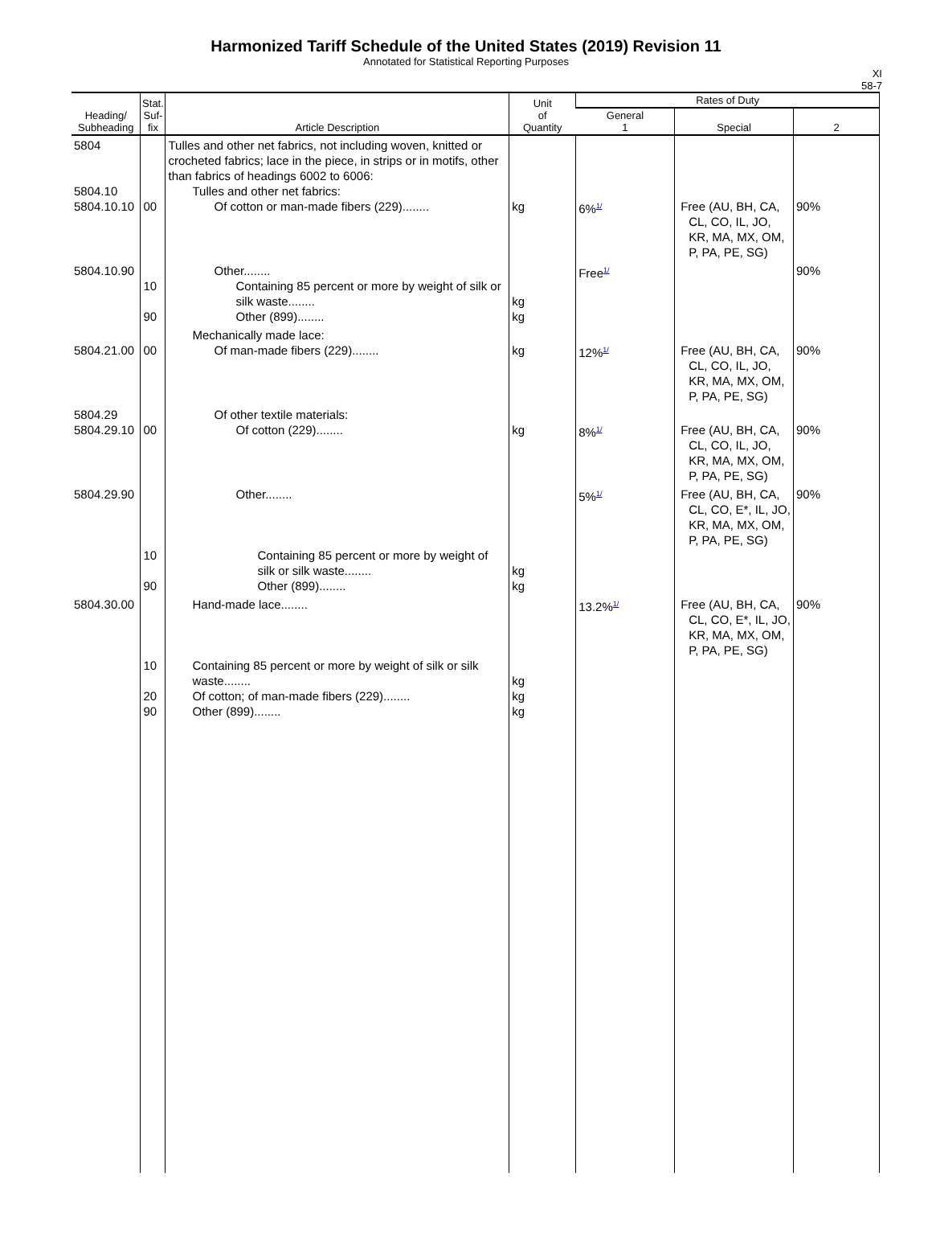Harmonized Tariff Schedule of the United States (2019) Revision 11
Annotated for Statistical Reporting Purposes
XI
58-7
| Heading/ Subheading | Stat. Suf- fix | Article Description | Unit of Quantity | Rates of Duty | | |
| --- | --- | --- | --- | --- | --- | --- |
| | | | | General 1 | Special | 2 |
| 5804 5804.10 5804.10.10 | 00 | Tulles and other net fabrics, not including woven, knitted or crocheted fabrics; lace in the piece, in strips or in motifs, other than fabrics of headings 6002 to 6006: Tulles and other net fabrics: Of cotton or man-made fibers (229)........ | kg | 6%<sup>1/</sup> | Free (AU, BH, CA, CL, CO, IL, JO, KR, MA, MX, OM, P, PA, PE, SG) | 90% |
| 5804.10.90 | 10 90 | Other........ Containing 85 percent or more by weight of silk or silk waste........ Other (899)........ | kg kg | Free<sup>1/</sup> | | 90% |
| 5804.21.00 | 00 | Mechanically made lace: Of man-made fibers (229)........ | kg | 12%<sup>1/</sup> | Free (AU, BH, CA, CL, CO, IL, JO, KR, MA, MX, OM, P, PA, PE, SG) | 90% |
| 5804.29 5804.29.10 | 00 | Of other textile materials: Of cotton (229)........ | kg | 8%<sup>1/</sup> | Free (AU, BH, CA, CL, CO, IL, JO, KR, MA, MX, OM, P, PA, PE, SG) | 90% |
| 5804.29.90 | 10 90 | Other........ Containing 85 percent or more by weight of silk or silk waste........ Other (899)........ | kg kg | 5%<sup>1/</sup> | Free (AU, BH, CA, CL, CO, E*, IL, JO, KR, MA, MX, OM, P, PA, PE, SG) | 90% |
| 5804.30.00 | 10 20 90 | Hand-made lace........ Containing 85 percent or more by weight of silk or silk waste........ Of cotton; of man-made fibers (229)........ Other (899)........ | kg kg kg | 13.2%<sup>1/</sup> | Free (AU, BH, CA, CL, CO, E*, IL, JO, KR, MA, MX, OM, P, PA, PE, SG) | 90% |